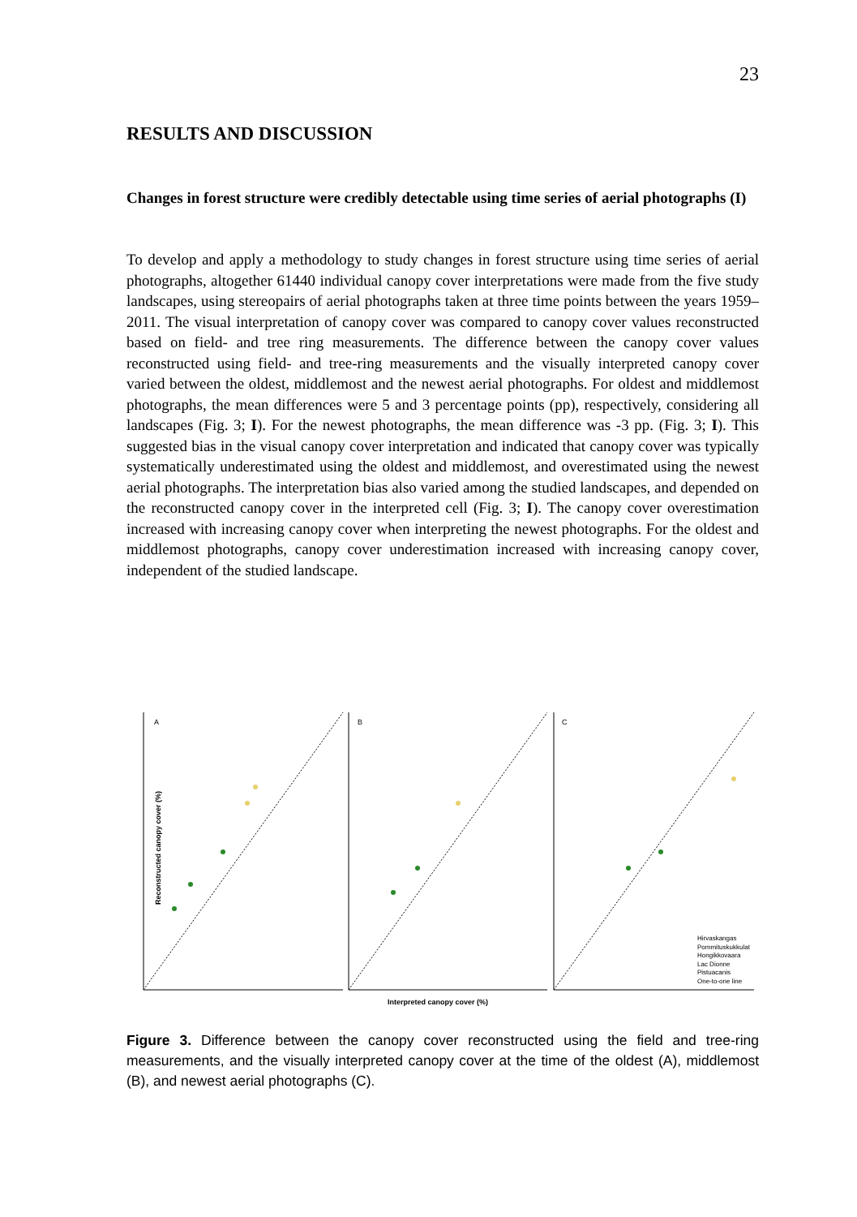23
RESULTS AND DISCUSSION
Changes in forest structure were credibly detectable using time series of aerial photographs (I)
To develop and apply a methodology to study changes in forest structure using time series of aerial photographs, altogether 61440 individual canopy cover interpretations were made from the five study landscapes, using stereopairs of aerial photographs taken at three time points between the years 1959–2011. The visual interpretation of canopy cover was compared to canopy cover values reconstructed based on field- and tree ring measurements. The difference between the canopy cover values reconstructed using field- and tree-ring measurements and the visually interpreted canopy cover varied between the oldest, middlemost and the newest aerial photographs. For oldest and middlemost photographs, the mean differences were 5 and 3 percentage points (pp), respectively, considering all landscapes (Fig. 3; I). For the newest photographs, the mean difference was -3 pp. (Fig. 3; I). This suggested bias in the visual canopy cover interpretation and indicated that canopy cover was typically systematically underestimated using the oldest and middlemost, and overestimated using the newest aerial photographs. The interpretation bias also varied among the studied landscapes, and depended on the reconstructed canopy cover in the interpreted cell (Fig. 3; I). The canopy cover overestimation increased with increasing canopy cover when interpreting the newest photographs. For the oldest and middlemost photographs, canopy cover underestimation increased with increasing canopy cover, independent of the studied landscape.
A B C
Reconstructed canopy cover (%)
Interpreted canopy cover (%)
Hirvaskangas
Pommituskukkulat
Hongikkovaara
Lac Dionne
Pistuacanis
One-to-one line
Figure 3. Difference between the canopy cover reconstructed using the field and tree-ring measurements, and the visually interpreted canopy cover at the time of the oldest (A), middlemost (B), and newest aerial photographs (C).